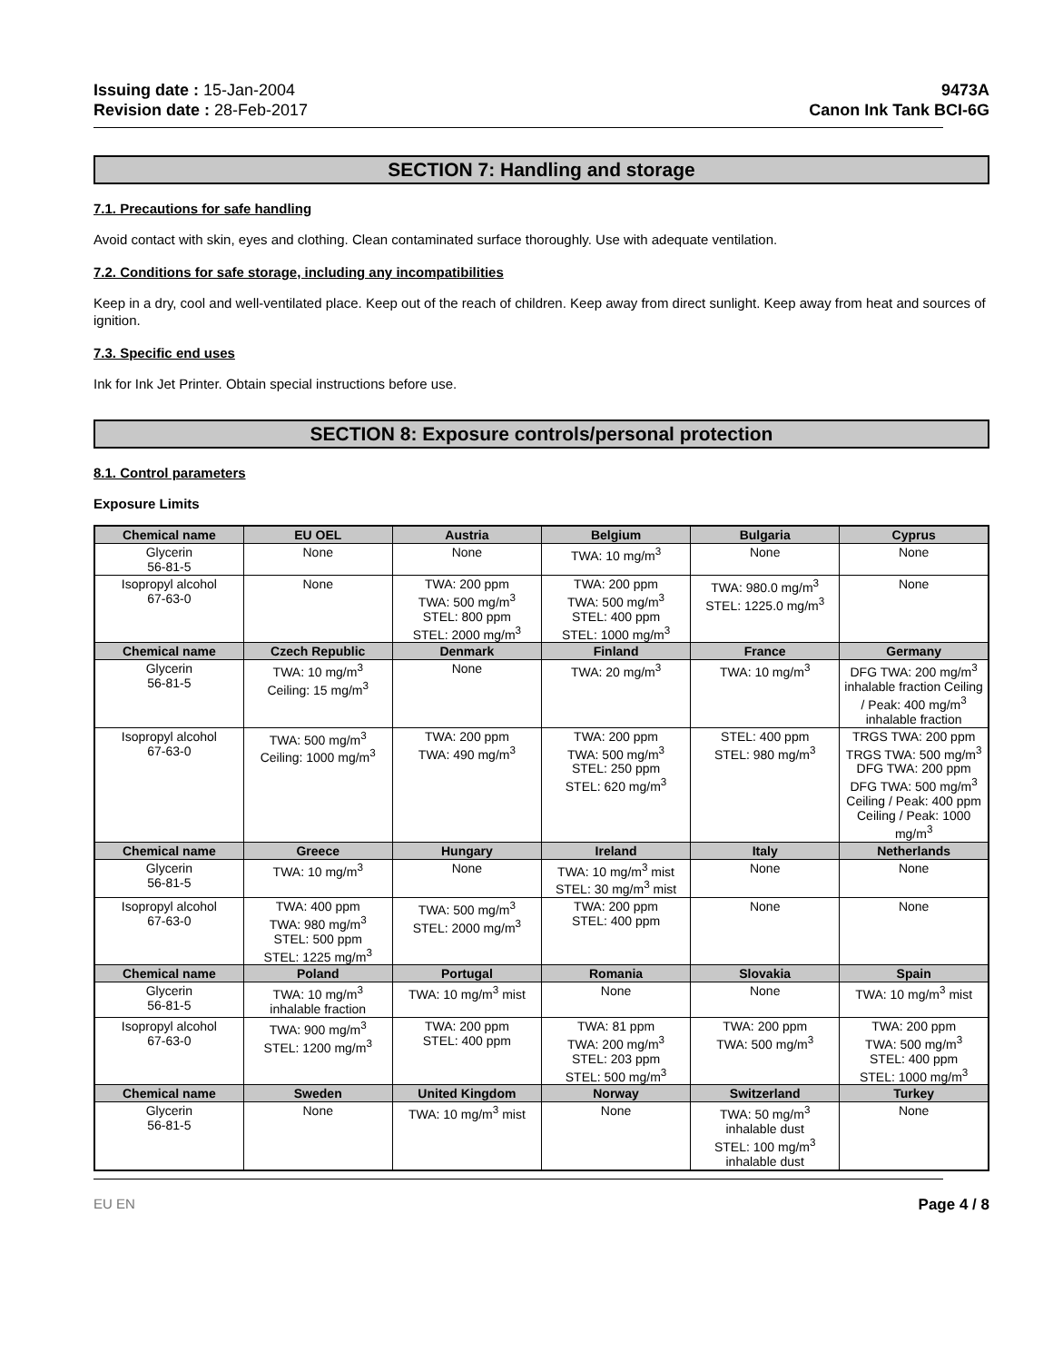Issuing date : 15-Jan-2004
Revision date : 28-Feb-2017
9473A
Canon Ink Tank BCI-6G
SECTION 7: Handling and storage
7.1. Precautions for safe handling
Avoid contact with skin, eyes and clothing. Clean contaminated surface thoroughly. Use with adequate ventilation.
7.2. Conditions for safe storage, including any incompatibilities
Keep in a dry, cool and well-ventilated place. Keep out of the reach of children. Keep away from direct sunlight. Keep away from heat and sources of ignition.
7.3. Specific end uses
Ink for Ink Jet Printer. Obtain special instructions before use.
SECTION 8: Exposure controls/personal protection
8.1. Control parameters
Exposure Limits
| Chemical name | EU OEL | Austria | Belgium | Bulgaria | Cyprus |
| --- | --- | --- | --- | --- | --- |
| Glycerin 56-81-5 | None | None | TWA: 10 mg/m<sup>3</sup> | None | None |
| Isopropyl alcohol 67-63-0 | None | TWA: 200 ppm TWA: 500 mg/m<sup>3</sup> STEL: 800 ppm STEL: 2000 mg/m<sup>3</sup> | TWA: 200 ppm TWA: 500 mg/m<sup>3</sup> STEL: 400 ppm STEL: 1000 mg/m<sup>3</sup> | TWA: 980.0 mg/m<sup>3</sup> STEL: 1225.0 mg/m<sup>3</sup> | None |
| Chemical name | Czech Republic | Denmark | Finland | France | Germany |
| Glycerin 56-81-5 | TWA: 10 mg/m<sup>3</sup> Ceiling: 15 mg/m<sup>3</sup> | None | TWA: 20 mg/m<sup>3</sup> | TWA: 10 mg/m<sup>3</sup> | DFG TWA: 200 mg/m<sup>3</sup> inhalable fraction Ceiling / Peak: 400 mg/m<sup>3</sup> inhalable fraction |
| Isopropyl alcohol 67-63-0 | TWA: 500 mg/m<sup>3</sup> Ceiling: 1000 mg/m<sup>3</sup> | TWA: 200 ppm TWA: 490 mg/m<sup>3</sup> | TWA: 200 ppm TWA: 500 mg/m<sup>3</sup> STEL: 250 ppm STEL: 620 mg/m<sup>3</sup> | STEL: 400 ppm STEL: 980 mg/m<sup>3</sup> | TRGS TWA: 200 ppm TRGS TWA: 500 mg/m<sup>3</sup> DFG TWA: 200 ppm DFG TWA: 500 mg/m<sup>3</sup> Ceiling / Peak: 400 ppm Ceiling / Peak: 1000 mg/m<sup>3</sup> |
| Chemical name | Greece | Hungary | Ireland | Italy | Netherlands |
| Glycerin 56-81-5 | TWA: 10 mg/m<sup>3</sup> | None | TWA: 10 mg/m<sup>3</sup> mist STEL: 30 mg/m<sup>3</sup> mist | None | None |
| Isopropyl alcohol 67-63-0 | TWA: 400 ppm TWA: 980 mg/m<sup>3</sup> STEL: 500 ppm STEL: 1225 mg/m<sup>3</sup> | TWA: 500 mg/m<sup>3</sup> STEL: 2000 mg/m<sup>3</sup> | TWA: 200 ppm STEL: 400 ppm | None | None |
| Chemical name | Poland | Portugal | Romania | Slovakia | Spain |
| Glycerin 56-81-5 | TWA: 10 mg/m<sup>3</sup> inhalable fraction | TWA: 10 mg/m<sup>3</sup> mist | None | None | TWA: 10 mg/m<sup>3</sup> mist |
| Isopropyl alcohol 67-63-0 | TWA: 900 mg/m<sup>3</sup> STEL: 1200 mg/m<sup>3</sup> | TWA: 200 ppm STEL: 400 ppm | TWA: 81 ppm TWA: 200 mg/m<sup>3</sup> STEL: 203 ppm STEL: 500 mg/m<sup>3</sup> | TWA: 200 ppm TWA: 500 mg/m<sup>3</sup> | TWA: 200 ppm TWA: 500 mg/m<sup>3</sup> STEL: 400 ppm STEL: 1000 mg/m<sup>3</sup> |
| Chemical name | Sweden | United Kingdom | Norway | Switzerland | Turkey |
| Glycerin 56-81-5 | None | TWA: 10 mg/m<sup>3</sup> mist | None | TWA: 50 mg/m<sup>3</sup> inhalable dust STEL: 100 mg/m<sup>3</sup> inhalable dust | None |
EU EN Page 4 / 8